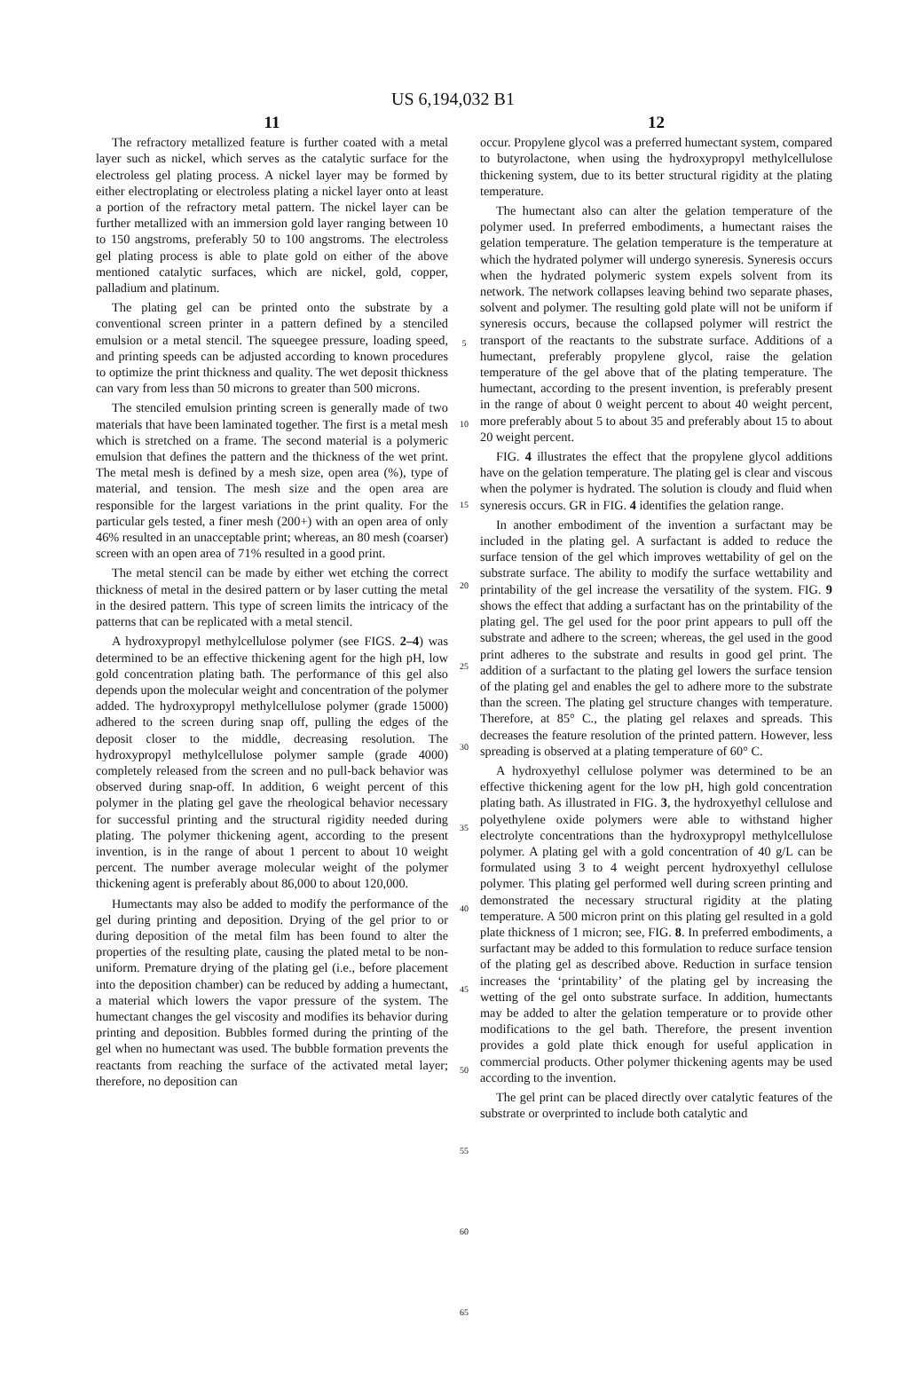US 6,194,032 B1
11
The refractory metallized feature is further coated with a metal layer such as nickel, which serves as the catalytic surface for the electroless gel plating process. A nickel layer may be formed by either electroplating or electroless plating a nickel layer onto at least a portion of the refractory metal pattern. The nickel layer can be further metallized with an immersion gold layer ranging between 10 to 150 angstroms, preferably 50 to 100 angstroms. The electroless gel plating process is able to plate gold on either of the above mentioned catalytic surfaces, which are nickel, gold, copper, palladium and platinum.
The plating gel can be printed onto the substrate by a conventional screen printer in a pattern defined by a stenciled emulsion or a metal stencil. The squeegee pressure, loading speed, and printing speeds can be adjusted according to known procedures to optimize the print thickness and quality. The wet deposit thickness can vary from less than 50 microns to greater than 500 microns.
The stenciled emulsion printing screen is generally made of two materials that have been laminated together. The first is a metal mesh which is stretched on a frame. The second material is a polymeric emulsion that defines the pattern and the thickness of the wet print. The metal mesh is defined by a mesh size, open area (%), type of material, and tension. The mesh size and the open area are responsible for the largest variations in the print quality. For the particular gels tested, a finer mesh (200+) with an open area of only 46% resulted in an unacceptable print; whereas, an 80 mesh (coarser) screen with an open area of 71% resulted in a good print.
The metal stencil can be made by either wet etching the correct thickness of metal in the desired pattern or by laser cutting the metal in the desired pattern. This type of screen limits the intricacy of the patterns that can be replicated with a metal stencil.
A hydroxypropyl methylcellulose polymer (see FIGS. 2–4) was determined to be an effective thickening agent for the high pH, low gold concentration plating bath. The performance of this gel also depends upon the molecular weight and concentration of the polymer added. The hydroxypropyl methylcellulose polymer (grade 15000) adhered to the screen during snap off, pulling the edges of the deposit closer to the middle, decreasing resolution. The hydroxypropyl methylcellulose polymer sample (grade 4000) completely released from the screen and no pull-back behavior was observed during snap-off. In addition, 6 weight percent of this polymer in the plating gel gave the rheological behavior necessary for successful printing and the structural rigidity needed during plating. The polymer thickening agent, according to the present invention, is in the range of about 1 percent to about 10 weight percent. The number average molecular weight of the polymer thickening agent is preferably about 86,000 to about 120,000.
Humectants may also be added to modify the performance of the gel during printing and deposition. Drying of the gel prior to or during deposition of the metal film has been found to alter the properties of the resulting plate, causing the plated metal to be non-uniform. Premature drying of the plating gel (i.e., before placement into the deposition chamber) can be reduced by adding a humectant, a material which lowers the vapor pressure of the system. The humectant changes the gel viscosity and modifies its behavior during printing and deposition. Bubbles formed during the printing of the gel when no humectant was used. The bubble formation prevents the reactants from reaching the surface of the activated metal layer; therefore, no deposition can
5
10
15
20
25
30
35
40
45
50
55
60
65
12
occur. Propylene glycol was a preferred humectant system, compared to butyrolactone, when using the hydroxypropyl methylcellulose thickening system, due to its better structural rigidity at the plating temperature.
The humectant also can alter the gelation temperature of the polymer used. In preferred embodiments, a humectant raises the gelation temperature. The gelation temperature is the temperature at which the hydrated polymer will undergo syneresis. Syneresis occurs when the hydrated polymeric system expels solvent from its network. The network collapses leaving behind two separate phases, solvent and polymer. The resulting gold plate will not be uniform if syneresis occurs, because the collapsed polymer will restrict the transport of the reactants to the substrate surface. Additions of a humectant, preferably propylene glycol, raise the gelation temperature of the gel above that of the plating temperature. The humectant, according to the present invention, is preferably present in the range of about 0 weight percent to about 40 weight percent, more preferably about 5 to about 35 and preferably about 15 to about 20 weight percent.
FIG. 4 illustrates the effect that the propylene glycol additions have on the gelation temperature. The plating gel is clear and viscous when the polymer is hydrated. The solution is cloudy and fluid when syneresis occurs. GR in FIG. 4 identifies the gelation range.
In another embodiment of the invention a surfactant may be included in the plating gel. A surfactant is added to reduce the surface tension of the gel which improves wettability of gel on the substrate surface. The ability to modify the surface wettability and printability of the gel increase the versatility of the system. FIG. 9 shows the effect that adding a surfactant has on the printability of the plating gel. The gel used for the poor print appears to pull off the substrate and adhere to the screen; whereas, the gel used in the good print adheres to the substrate and results in good gel print. The addition of a surfactant to the plating gel lowers the surface tension of the plating gel and enables the gel to adhere more to the substrate than the screen. The plating gel structure changes with temperature. Therefore, at 85° C., the plating gel relaxes and spreads. This decreases the feature resolution of the printed pattern. However, less spreading is observed at a plating temperature of 60° C.
A hydroxyethyl cellulose polymer was determined to be an effective thickening agent for the low pH, high gold concentration plating bath. As illustrated in FIG. 3, the hydroxyethyl cellulose and polyethylene oxide polymers were able to withstand higher electrolyte concentrations than the hydroxypropyl methylcellulose polymer. A plating gel with a gold concentration of 40 g/L can be formulated using 3 to 4 weight percent hydroxyethyl cellulose polymer. This plating gel performed well during screen printing and demonstrated the necessary structural rigidity at the plating temperature. A 500 micron print on this plating gel resulted in a gold plate thickness of 1 micron; see, FIG. 8. In preferred embodiments, a surfactant may be added to this formulation to reduce surface tension of the plating gel as described above. Reduction in surface tension increases the ‘printability’ of the plating gel by increasing the wetting of the gel onto substrate surface. In addition, humectants may be added to alter the gelation temperature or to provide other modifications to the gel bath. Therefore, the present invention provides a gold plate thick enough for useful application in commercial products. Other polymer thickening agents may be used according to the invention.
The gel print can be placed directly over catalytic features of the substrate or overprinted to include both catalytic and